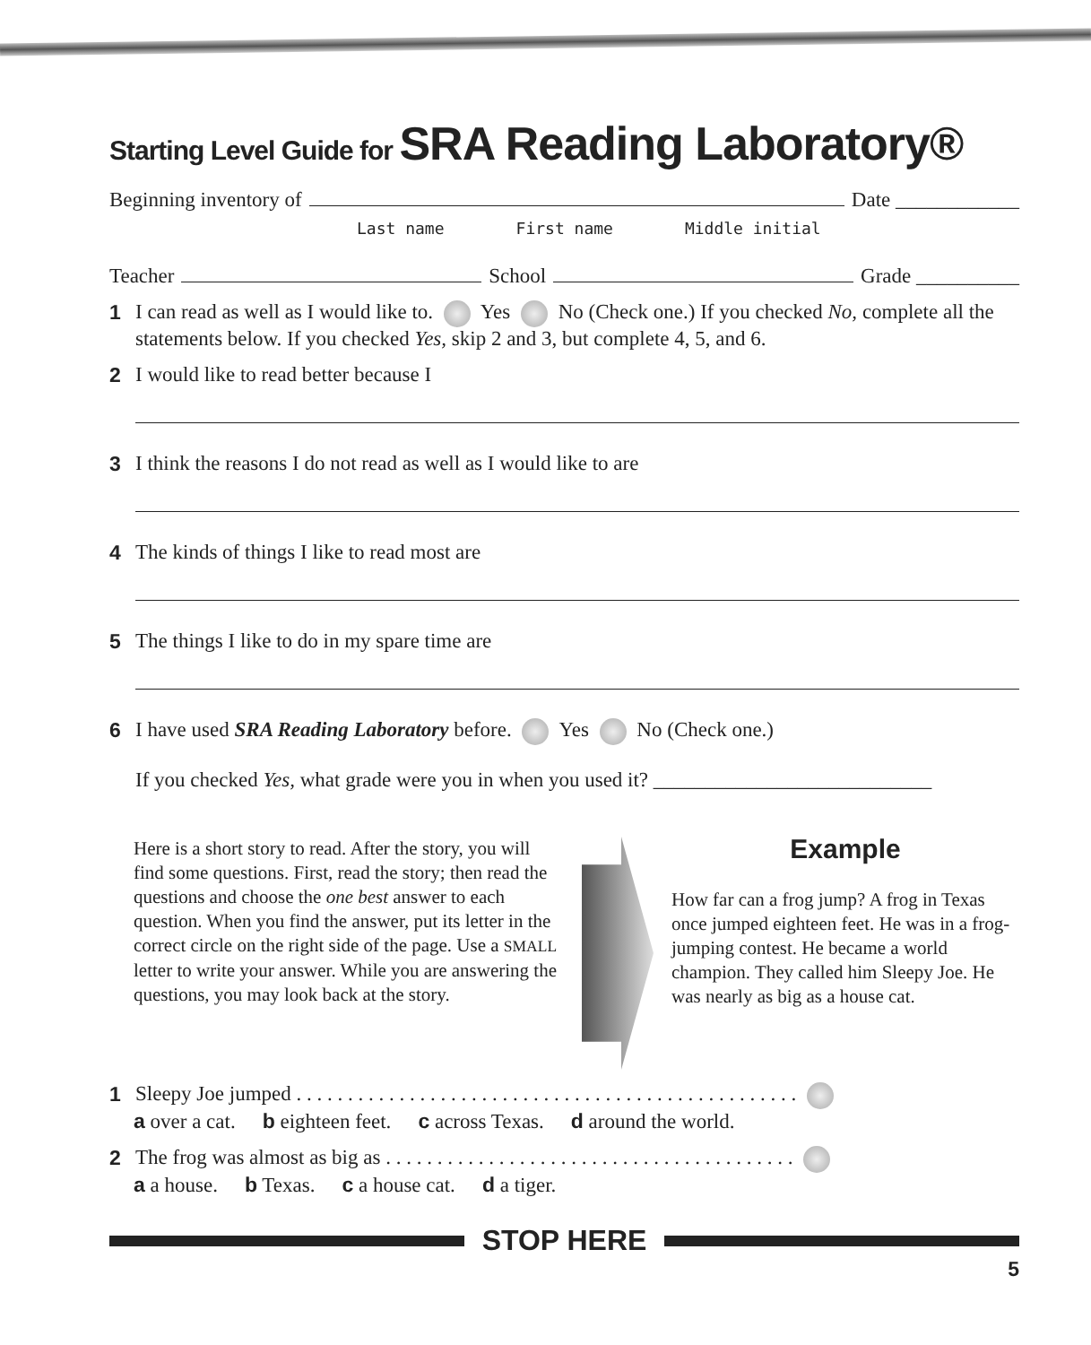Starting Level Guide for SRA Reading Laboratory®
Beginning inventory of Date ____________
Last name First name Middle initial
Teacher School Grade __________
1 I can read as well as I would like to. Yes No (Check one.) If you checked No, complete all the statements below. If you checked Yes, skip 2 and 3, but complete 4, 5, and 6.
2 I would like to read better because I
3 I think the reasons I do not read as well as I would like to are
4 The kinds of things I like to read most are
5 The things I like to do in my spare time are
6 I have used SRA Reading Laboratory before. Yes No (Check one.)
If you checked Yes, what grade were you in when you used it? ___________________________
Here is a short story to read. After the story, you will find some questions. First, read the story; then read the questions and choose the one best answer to each question. When you find the answer, put its letter in the correct circle on the right side of the page. Use a SMALL letter to write your answer. While you are answering the questions, you may look back at the story.
Example
How far can a frog jump? A frog in Texas once jumped eighteen feet. He was in a frog-jumping contest. He became a world champion. They called him Sleepy Joe. He was nearly as big as a house cat.
1 Sleepy Joe jumped . . . . . . . . . . . . . . . . . . . . . . . . . . . . . . . . . . . . . . . . . . . . . . . . .
a over a cat. b eighteen feet. c across Texas. d around the world.
2 The frog was almost as big as . . . . . . . . . . . . . . . . . . . . . . . . . . . . . . . . . . . . . . . .
a a house. b Texas. c a house cat. d a tiger.
STOP HERE
5